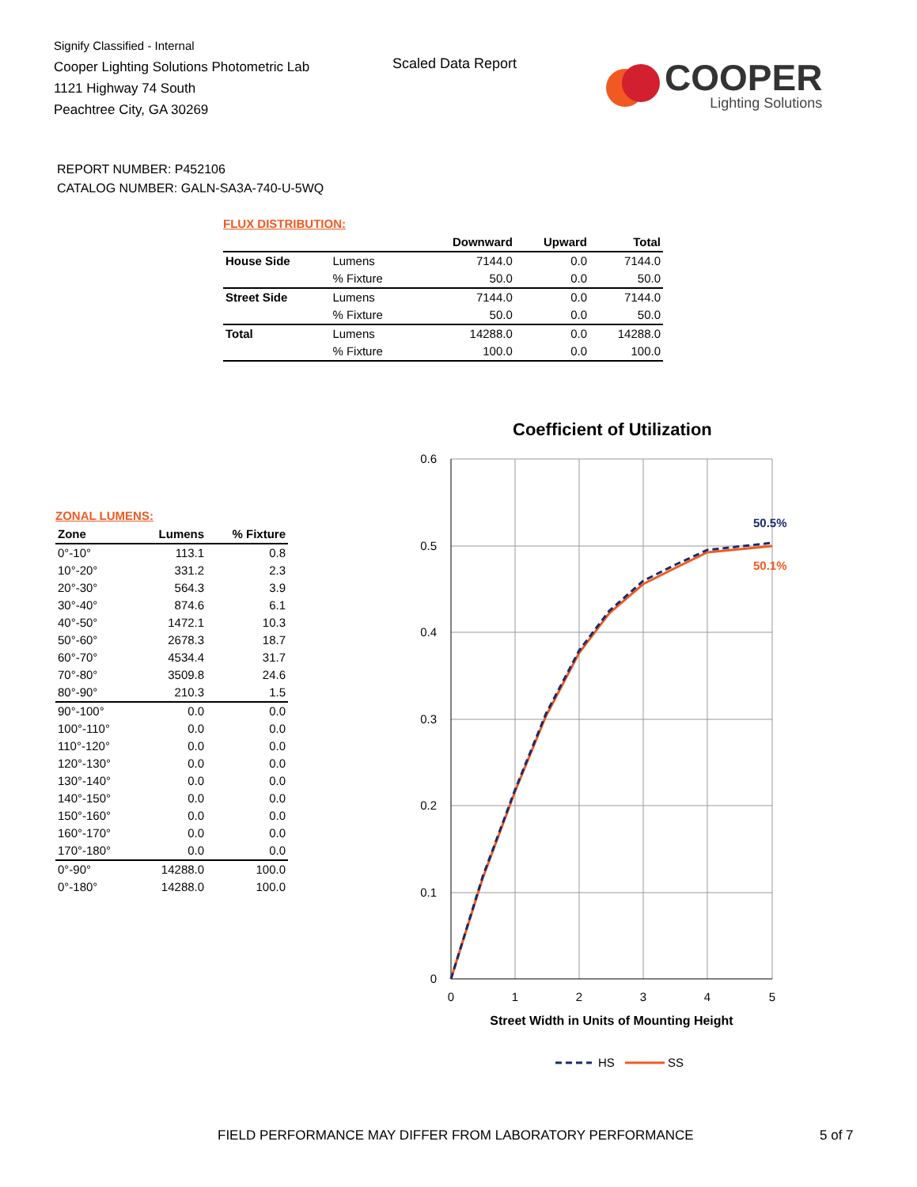Signify Classified - Internal
Cooper Lighting Solutions Photometric Lab
1121 Highway 74 South
Peachtree City, GA 30269
Scaled Data Report
COOPER
Lighting Solutions
REPORT NUMBER: P452106
CATALOG NUMBER: GALN-SA3A-740-U-5WQ
FLUX DISTRIBUTION:
| | | Downward | Upward | Total |
| --- | --- | --- | --- | --- |
| House Side | Lumens | 7144.0 | 0.0 | 7144.0 |
| | % Fixture | 50.0 | 0.0 | 50.0 |
| Street Side | Lumens | 7144.0 | 0.0 | 7144.0 |
| | % Fixture | 50.0 | 0.0 | 50.0 |
| Total | Lumens | 14288.0 | 0.0 | 14288.0 |
| | % Fixture | 100.0 | 0.0 | 100.0 |
ZONAL LUMENS:
| Zone | Lumens | % Fixture |
| --- | --- | --- |
| 0°-10° | 113.1 | 0.8 |
| 10°-20° | 331.2 | 2.3 |
| 20°-30° | 564.3 | 3.9 |
| 30°-40° | 874.6 | 6.1 |
| 40°-50° | 1472.1 | 10.3 |
| 50°-60° | 2678.3 | 18.7 |
| 60°-70° | 4534.4 | 31.7 |
| 70°-80° | 3509.8 | 24.6 |
| 80°-90° | 210.3 | 1.5 |
| 90°-100° | 0.0 | 0.0 |
| 100°-110° | 0.0 | 0.0 |
| 110°-120° | 0.0 | 0.0 |
| 120°-130° | 0.0 | 0.0 |
| 130°-140° | 0.0 | 0.0 |
| 140°-150° | 0.0 | 0.0 |
| 150°-160° | 0.0 | 0.0 |
| 160°-170° | 0.0 | 0.0 |
| 170°-180° | 0.0 | 0.0 |
| 0°-90° | 14288.0 | 100.0 |
| 0°-180° | 14288.0 | 100.0 |
Coefficient of Utilization
0.6
0.5
0.4
0.3
0.2
0.1
0
0
1
2
3
4
5
50.5%
50.1%
Street Width in Units of Mounting Height
HS
SS
FIELD PERFORMANCE MAY DIFFER FROM LABORATORY PERFORMANCE
5 of 7